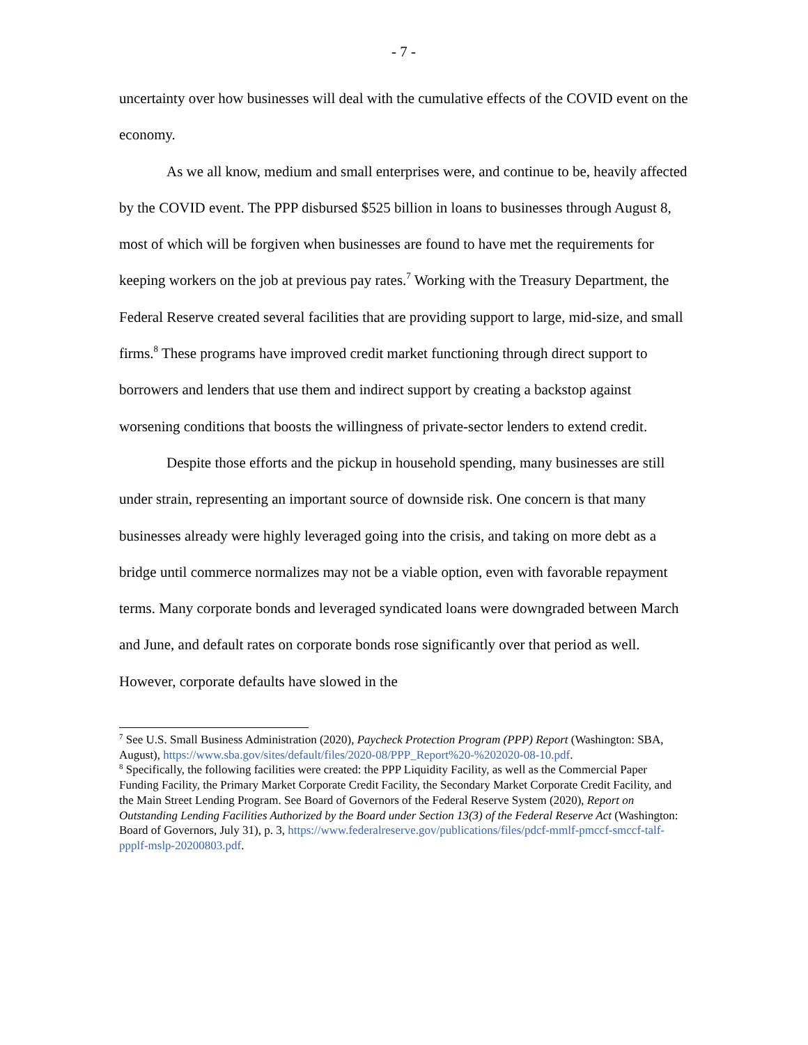- 7 -
uncertainty over how businesses will deal with the cumulative effects of the COVID event on the economy.
As we all know, medium and small enterprises were, and continue to be, heavily affected by the COVID event. The PPP disbursed $525 billion in loans to businesses through August 8, most of which will be forgiven when businesses are found to have met the requirements for keeping workers on the job at previous pay rates.<sup>7</sup> Working with the Treasury Department, the Federal Reserve created several facilities that are providing support to large, mid-size, and small firms.<sup>8</sup> These programs have improved credit market functioning through direct support to borrowers and lenders that use them and indirect support by creating a backstop against worsening conditions that boosts the willingness of private-sector lenders to extend credit.
Despite those efforts and the pickup in household spending, many businesses are still under strain, representing an important source of downside risk. One concern is that many businesses already were highly leveraged going into the crisis, and taking on more debt as a bridge until commerce normalizes may not be a viable option, even with favorable repayment terms. Many corporate bonds and leveraged syndicated loans were downgraded between March and June, and default rates on corporate bonds rose significantly over that period as well. However, corporate defaults have slowed in the
<sup>7</sup> See U.S. Small Business Administration (2020), Paycheck Protection Program (PPP) Report (Washington: SBA, August), https://www.sba.gov/sites/default/files/2020-08/PPP_Report%20-%202020-08-10.pdf.
<sup>8</sup> Specifically, the following facilities were created: the PPP Liquidity Facility, as well as the Commercial Paper Funding Facility, the Primary Market Corporate Credit Facility, the Secondary Market Corporate Credit Facility, and the Main Street Lending Program. See Board of Governors of the Federal Reserve System (2020), Report on Outstanding Lending Facilities Authorized by the Board under Section 13(3) of the Federal Reserve Act (Washington: Board of Governors, July 31), p. 3, https://www.federalreserve.gov/publications/files/pdcf-mmlf-pmccf-smccf-talf-ppplf-mslp-20200803.pdf.